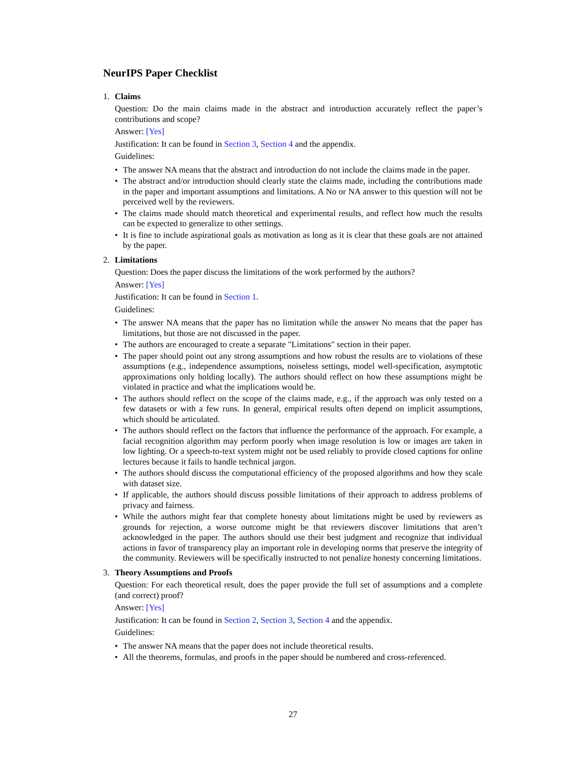NeurIPS Paper Checklist
1. Claims
Question: Do the main claims made in the abstract and introduction accurately reflect the paper’s contributions and scope?
Answer: [Yes]
Justification: It can be found in Section 3, Section 4 and the appendix.
Guidelines:
• The answer NA means that the abstract and introduction do not include the claims made in the paper.
• The abstract and/or introduction should clearly state the claims made, including the contributions made in the paper and important assumptions and limitations. A No or NA answer to this question will not be perceived well by the reviewers.
• The claims made should match theoretical and experimental results, and reflect how much the results can be expected to generalize to other settings.
• It is fine to include aspirational goals as motivation as long as it is clear that these goals are not attained by the paper.
2. Limitations
Question: Does the paper discuss the limitations of the work performed by the authors?
Answer: [Yes]
Justification: It can be found in Section 1.
Guidelines:
• The answer NA means that the paper has no limitation while the answer No means that the paper has limitations, but those are not discussed in the paper.
• The authors are encouraged to create a separate "Limitations" section in their paper.
• The paper should point out any strong assumptions and how robust the results are to violations of these assumptions (e.g., independence assumptions, noiseless settings, model well-specification, asymptotic approximations only holding locally). The authors should reflect on how these assumptions might be violated in practice and what the implications would be.
• The authors should reflect on the scope of the claims made, e.g., if the approach was only tested on a few datasets or with a few runs. In general, empirical results often depend on implicit assumptions, which should be articulated.
• The authors should reflect on the factors that influence the performance of the approach. For example, a facial recognition algorithm may perform poorly when image resolution is low or images are taken in low lighting. Or a speech-to-text system might not be used reliably to provide closed captions for online lectures because it fails to handle technical jargon.
• The authors should discuss the computational efficiency of the proposed algorithms and how they scale with dataset size.
• If applicable, the authors should discuss possible limitations of their approach to address problems of privacy and fairness.
• While the authors might fear that complete honesty about limitations might be used by reviewers as grounds for rejection, a worse outcome might be that reviewers discover limitations that aren’t acknowledged in the paper. The authors should use their best judgment and recognize that individual actions in favor of transparency play an important role in developing norms that preserve the integrity of the community. Reviewers will be specifically instructed to not penalize honesty concerning limitations.
3. Theory Assumptions and Proofs
Question: For each theoretical result, does the paper provide the full set of assumptions and a complete (and correct) proof?
Answer: [Yes]
Justification: It can be found in Section 2, Section 3, Section 4 and the appendix.
Guidelines:
• The answer NA means that the paper does not include theoretical results.
• All the theorems, formulas, and proofs in the paper should be numbered and cross-referenced.
27